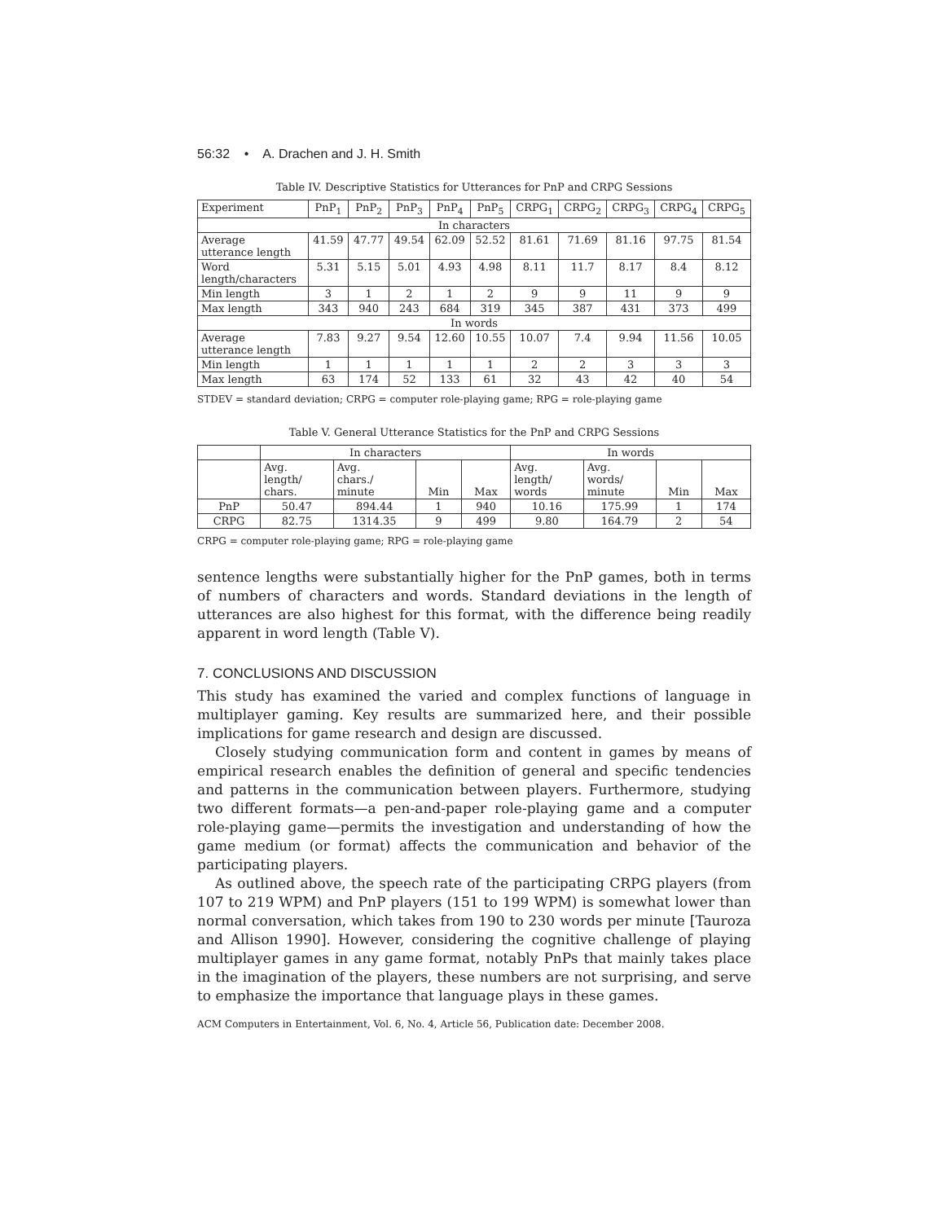56:32 • A. Drachen and J. H. Smith
Table IV. Descriptive Statistics for Utterances for PnP and CRPG Sessions
| Experiment | PnP<sub>1</sub> | PnP<sub>2</sub> | PnP<sub>3</sub> | PnP<sub>4</sub> | PnP<sub>5</sub> | CRPG<sub>1</sub> | CRPG<sub>2</sub> | CRPG<sub>3</sub> | CRPG<sub>4</sub> | CRPG<sub>5</sub> |
| --- | --- | --- | --- | --- | --- | --- | --- | --- | --- | --- |
| In characters | | | | | | | | | | |
| Average utterance length | 41.59 | 47.77 | 49.54 | 62.09 | 52.52 | 81.61 | 71.69 | 81.16 | 97.75 | 81.54 |
| Word length/characters | 5.31 | 5.15 | 5.01 | 4.93 | 4.98 | 8.11 | 11.7 | 8.17 | 8.4 | 8.12 |
| Min length | 3 | 1 | 2 | 1 | 2 | 9 | 9 | 11 | 9 | 9 |
| Max length | 343 | 940 | 243 | 684 | 319 | 345 | 387 | 431 | 373 | 499 |
| In words | | | | | | | | | | |
| Average utterance length | 7.83 | 9.27 | 9.54 | 12.60 | 10.55 | 10.07 | 7.4 | 9.94 | 11.56 | 10.05 |
| Min length | 1 | 1 | 1 | 1 | 1 | 2 | 2 | 3 | 3 | 3 |
| Max length | 63 | 174 | 52 | 133 | 61 | 32 | 43 | 42 | 40 | 54 |
STDEV = standard deviation; CRPG = computer role-playing game; RPG = role-playing game
Table V. General Utterance Statistics for the PnP and CRPG Sessions
| | In characters | | | | In words | | | |
| --- | --- | --- | --- | --- | --- | --- | --- | --- |
| | Avg. length/ chars. | Avg. chars./ minute | Min | Max | Avg. length/ words | Avg. words/ minute | Min | Max |
| PnP | 50.47 | 894.44 | 1 | 940 | 10.16 | 175.99 | 1 | 174 |
| CRPG | 82.75 | 1314.35 | 9 | 499 | 9.80 | 164.79 | 2 | 54 |
CRPG = computer role-playing game; RPG = role-playing game
sentence lengths were substantially higher for the PnP games, both in terms of numbers of characters and words. Standard deviations in the length of utterances are also highest for this format, with the difference being readily apparent in word length (Table V).
7. CONCLUSIONS AND DISCUSSION
This study has examined the varied and complex functions of language in multiplayer gaming. Key results are summarized here, and their possible implications for game research and design are discussed.
Closely studying communication form and content in games by means of empirical research enables the definition of general and specific tendencies and patterns in the communication between players. Furthermore, studying two different formats—a pen-and-paper role-playing game and a computer role-playing game—permits the investigation and understanding of how the game medium (or format) affects the communication and behavior of the participating players.
As outlined above, the speech rate of the participating CRPG players (from 107 to 219 WPM) and PnP players (151 to 199 WPM) is somewhat lower than normal conversation, which takes from 190 to 230 words per minute [Tauroza and Allison 1990]. However, considering the cognitive challenge of playing multiplayer games in any game format, notably PnPs that mainly takes place in the imagination of the players, these numbers are not surprising, and serve to emphasize the importance that language plays in these games.
ACM Computers in Entertainment, Vol. 6, No. 4, Article 56, Publication date: December 2008.